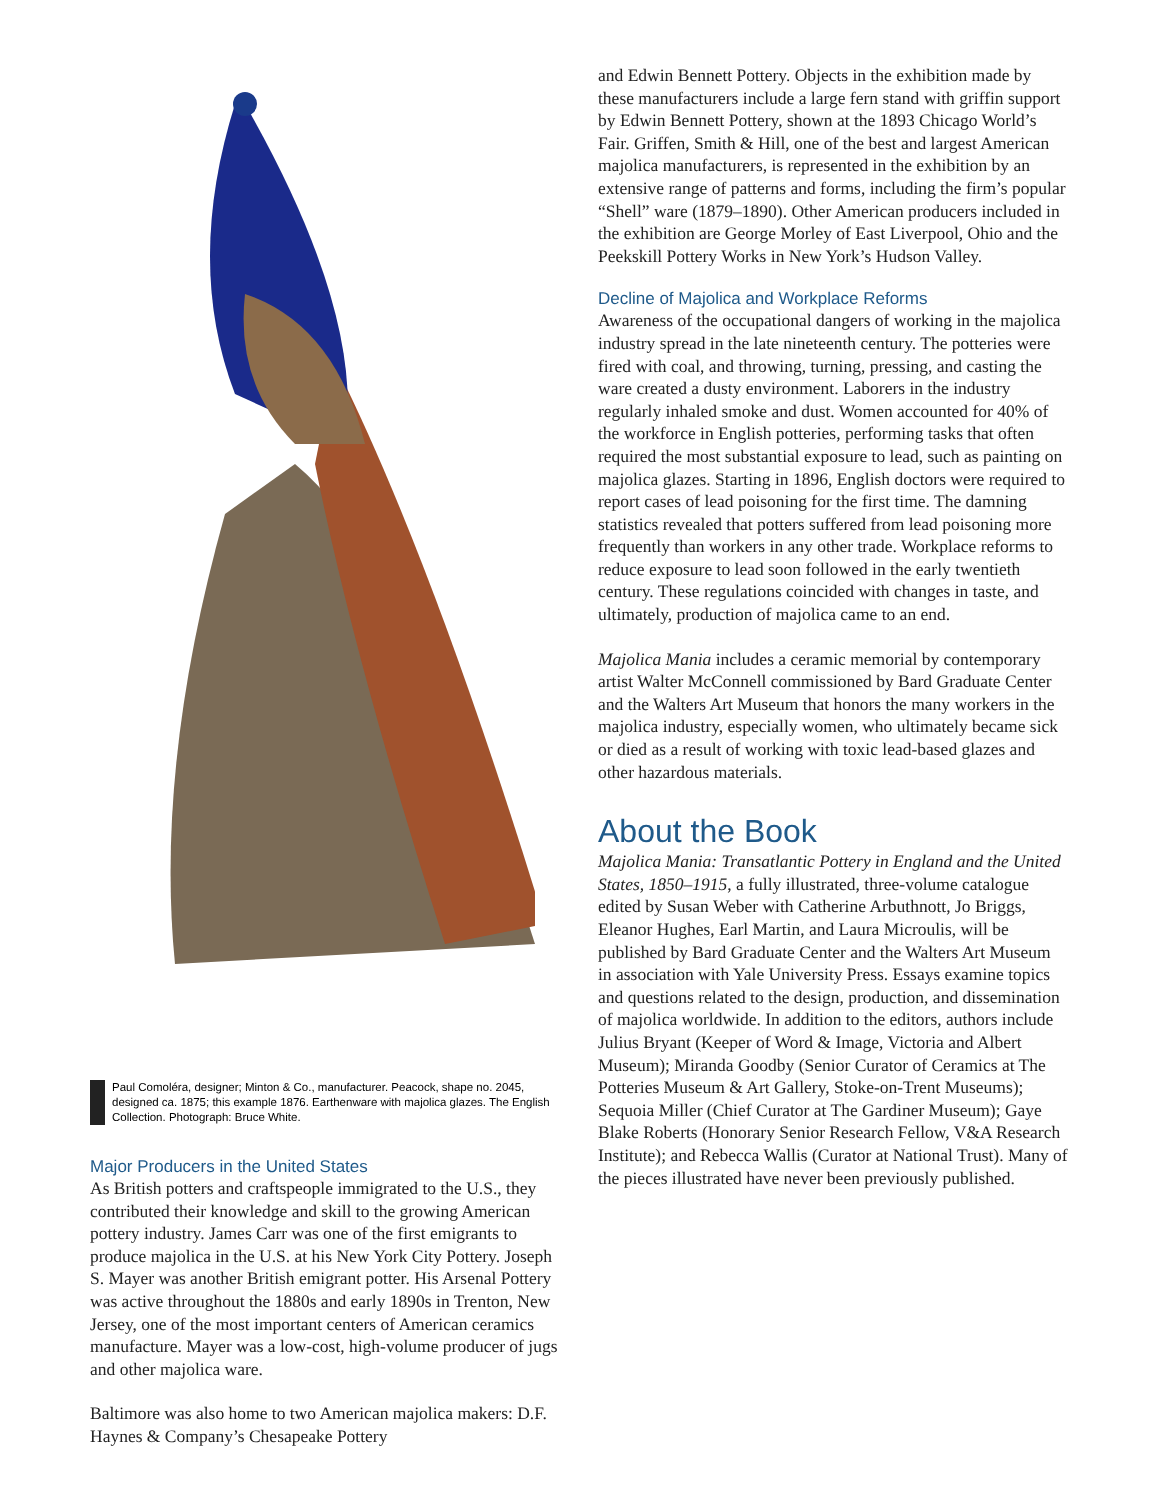Paul Comoléra, designer; Minton & Co., manufacturer. Peacock, shape no. 2045, designed ca. 1875; this example 1876. Earthenware with majolica glazes. The English Collection. Photograph: Bruce White.
Major Producers in the United States
As British potters and craftspeople immigrated to the U.S., they contributed their knowledge and skill to the growing American pottery industry. James Carr was one of the first emigrants to produce majolica in the U.S. at his New York City Pottery. Joseph S. Mayer was another British emigrant potter. His Arsenal Pottery was active throughout the 1880s and early 1890s in Trenton, New Jersey, one of the most important centers of American ceramics manufacture. Mayer was a low-cost, high-volume producer of jugs and other majolica ware.
Baltimore was also home to two American majolica makers: D.F. Haynes & Company’s Chesapeake Pottery
and Edwin Bennett Pottery. Objects in the exhibition made by these manufacturers include a large fern stand with griffin support by Edwin Bennett Pottery, shown at the 1893 Chicago World’s Fair. Griffen, Smith & Hill, one of the best and largest American majolica manufacturers, is represented in the exhibition by an extensive range of patterns and forms, including the firm’s popular “Shell” ware (1879–1890). Other American producers included in the exhibition are George Morley of East Liverpool, Ohio and the Peekskill Pottery Works in New York’s Hudson Valley.
Decline of Majolica and Workplace Reforms
Awareness of the occupational dangers of working in the majolica industry spread in the late nineteenth century. The potteries were fired with coal, and throwing, turning, pressing, and casting the ware created a dusty environment. Laborers in the industry regularly inhaled smoke and dust. Women accounted for 40% of the workforce in English potteries, performing tasks that often required the most substantial exposure to lead, such as painting on majolica glazes. Starting in 1896, English doctors were required to report cases of lead poisoning for the first time. The damning statistics revealed that potters suffered from lead poisoning more frequently than workers in any other trade. Workplace reforms to reduce exposure to lead soon followed in the early twentieth century. These regulations coincided with changes in taste, and ultimately, production of majolica came to an end.
Majolica Mania includes a ceramic memorial by contemporary artist Walter McConnell commissioned by Bard Graduate Center and the Walters Art Museum that honors the many workers in the majolica industry, especially women, who ultimately became sick or died as a result of working with toxic lead-based glazes and other hazardous materials.
About the Book
Majolica Mania: Transatlantic Pottery in England and the United States, 1850–1915, a fully illustrated, three-volume catalogue edited by Susan Weber with Catherine Arbuthnott, Jo Briggs, Eleanor Hughes, Earl Martin, and Laura Microulis, will be published by Bard Graduate Center and the Walters Art Museum in association with Yale University Press. Essays examine topics and questions related to the design, production, and dissemination of majolica worldwide. In addition to the editors, authors include Julius Bryant (Keeper of Word & Image, Victoria and Albert Museum); Miranda Goodby (Senior Curator of Ceramics at The Potteries Museum & Art Gallery, Stoke-on-Trent Museums); Sequoia Miller (Chief Curator at The Gardiner Museum); Gaye Blake Roberts (Honorary Senior Research Fellow, V&A Research Institute); and Rebecca Wallis (Curator at National Trust). Many of the pieces illustrated have never been previously published.